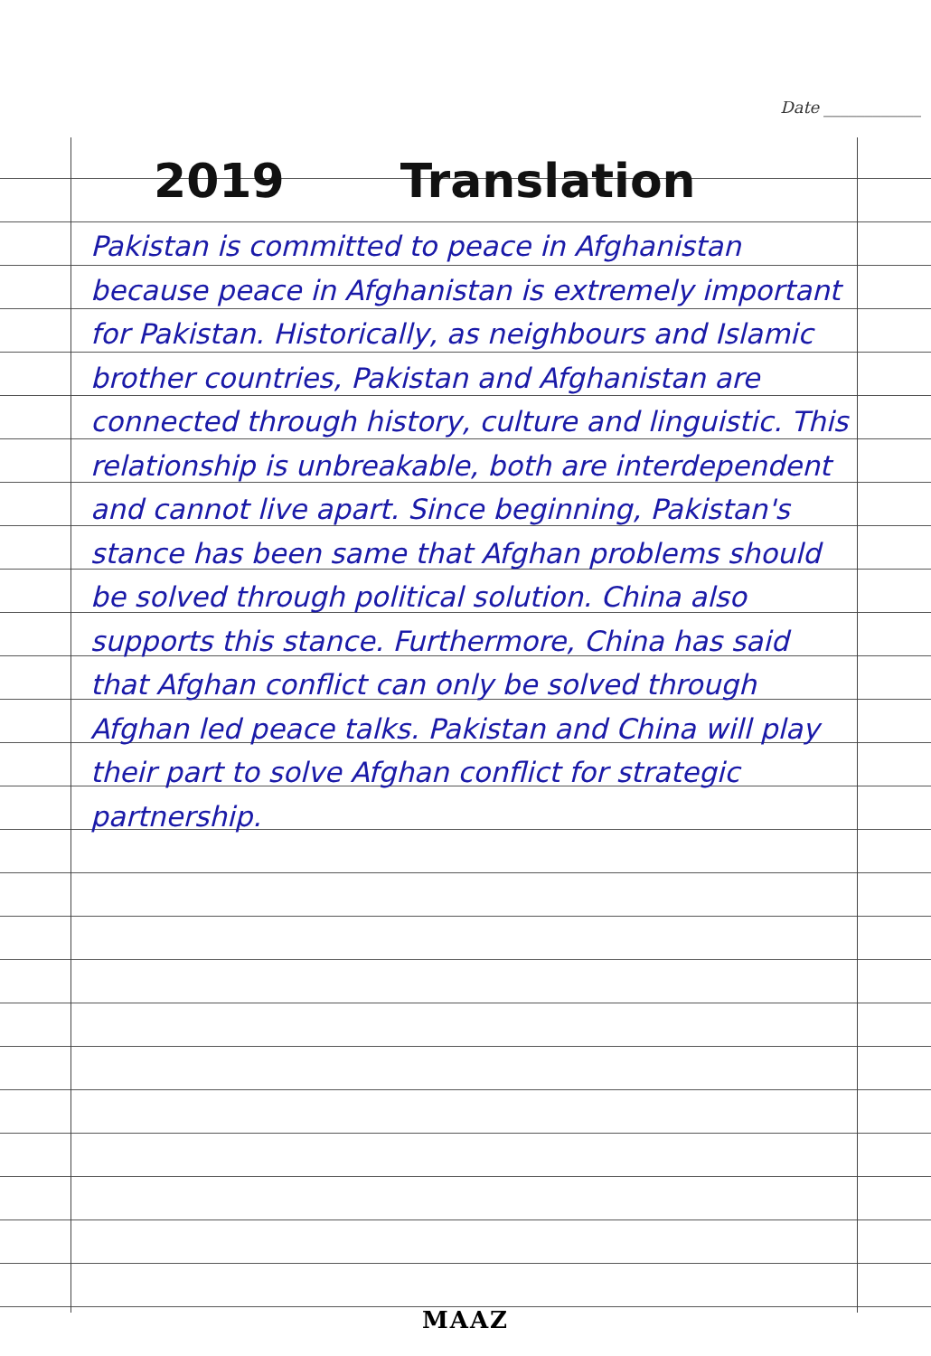Date ____________
2019 Translation
Pakistan is committed to peace in Afghanistan because peace in Afghanistan is extremely important for Pakistan. Historically, as neighbours and Islamic brother countries, Pakistan and Afghanistan are connected through history, culture and linguistic. This relationship is unbreakable, both are interdependent and cannot live apart. Since beginning, Pakistan's stance has been same that Afghan problems should be solved through political solution. China also supports this stance. Furthermore, China has said that Afghan conflict can only be solved through Afghan led peace talks. Pakistan and China will play their part to solve Afghan conflict for strategic partnership.
MAAZ